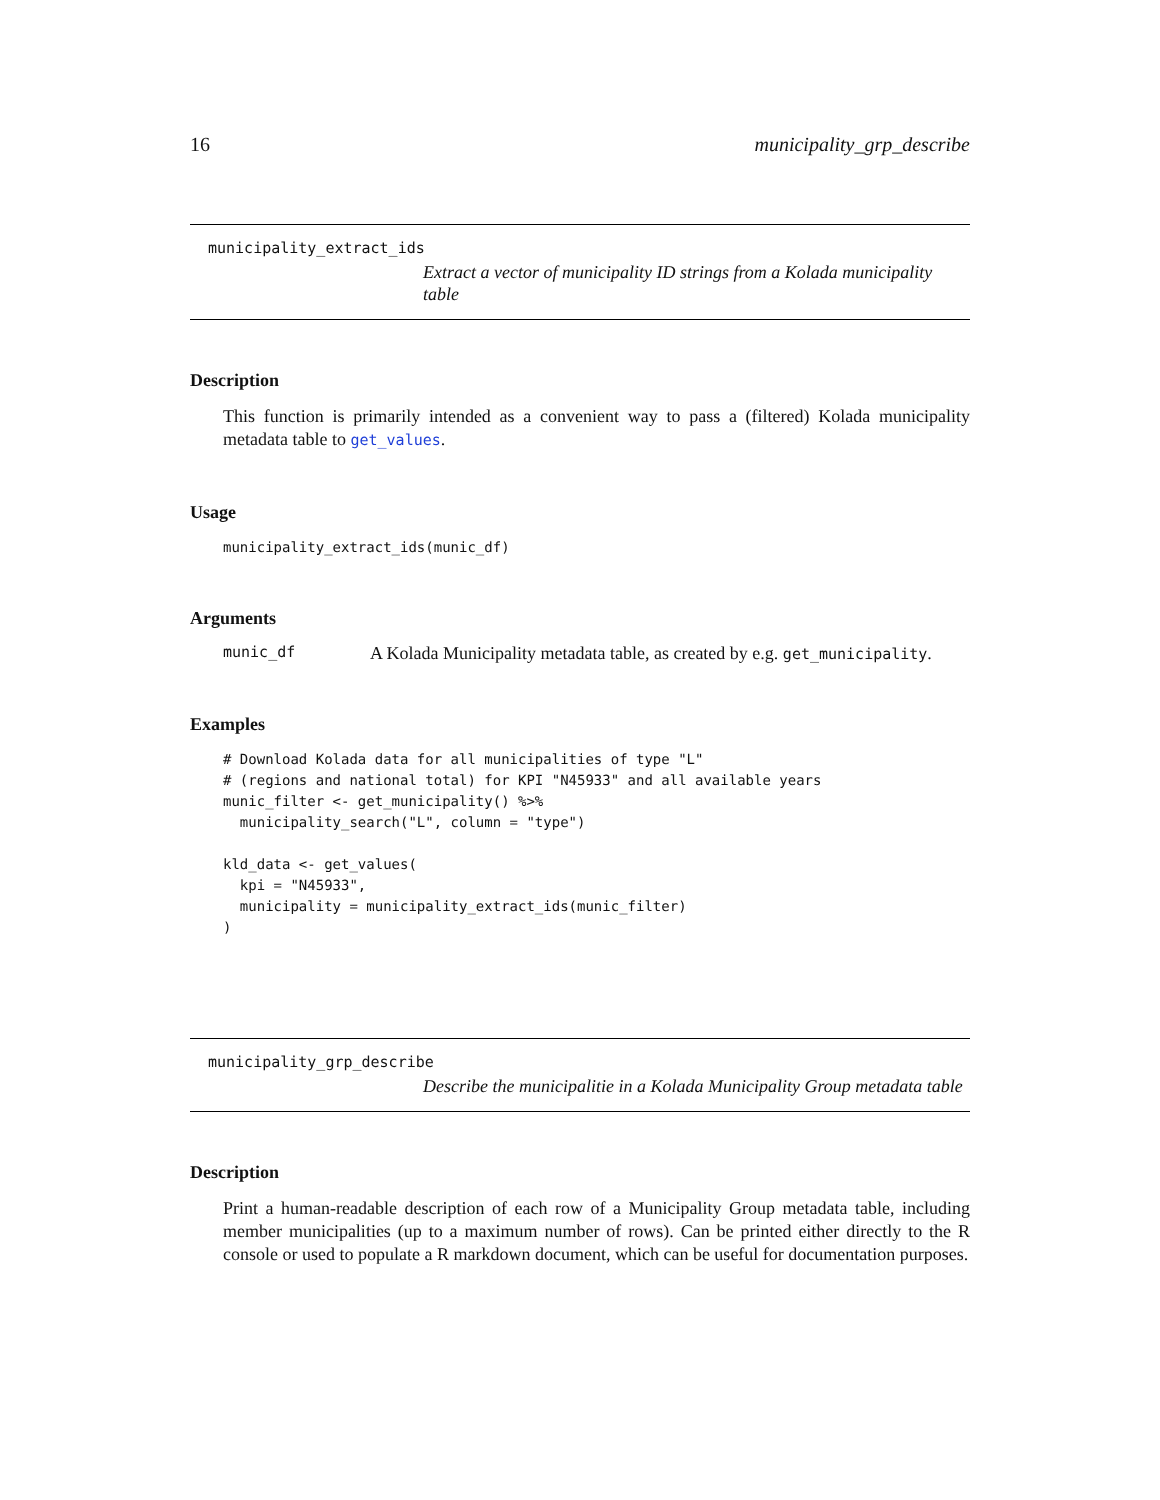16 municipality_grp_describe
municipality_extract_ids
Extract a vector of municipality ID strings from a Kolada municipality table
Description
This function is primarily intended as a convenient way to pass a (filtered) Kolada municipality metadata table to get_values.
Usage
municipality_extract_ids(munic_df)
Arguments
munic_df A Kolada Municipality metadata table, as created by e.g. get_municipality.
Examples
# Download Kolada data for all municipalities of type "L"
# (regions and national total) for KPI "N45933" and all available years
munic_filter <- get_municipality() %>%
  municipality_search("L", column = "type")

kld_data <- get_values(
  kpi = "N45933",
  municipality = municipality_extract_ids(munic_filter)
)
municipality_grp_describe
Describe the municipalitie in a Kolada Municipality Group metadata table
Description
Print a human-readable description of each row of a Municipality Group metadata table, including member municipalities (up to a maximum number of rows). Can be printed either directly to the R console or used to populate a R markdown document, which can be useful for documentation purposes.